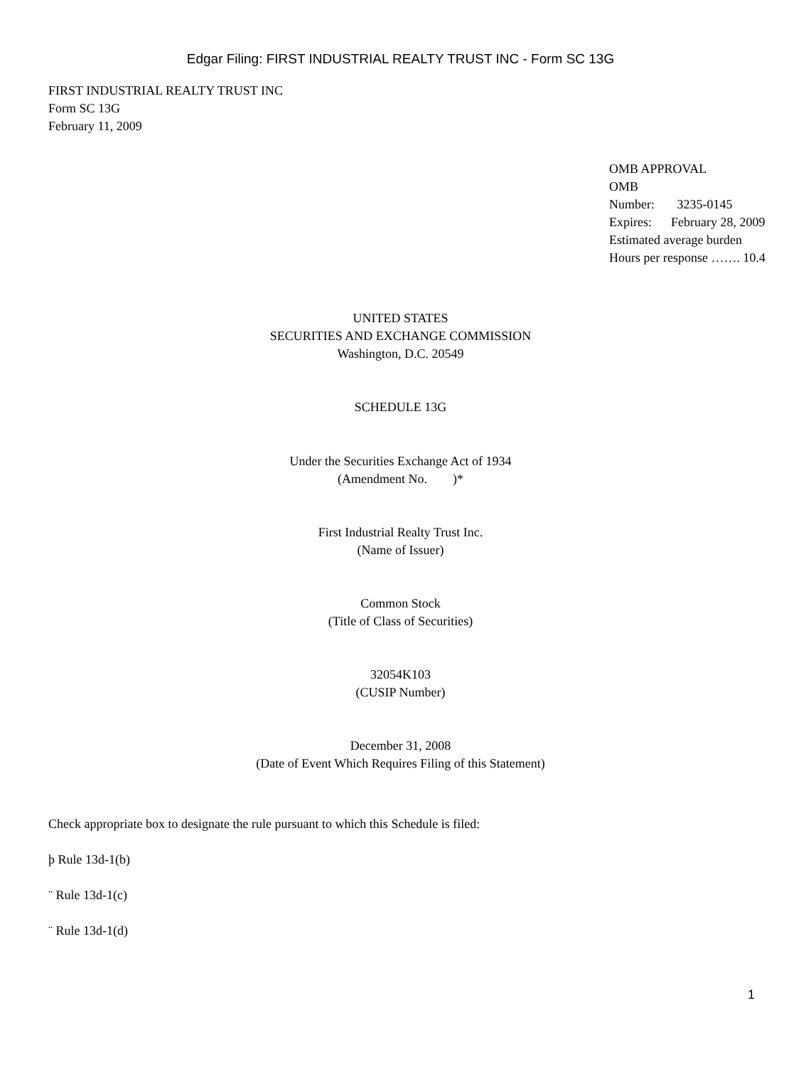Edgar Filing: FIRST INDUSTRIAL REALTY TRUST INC - Form SC 13G
FIRST INDUSTRIAL REALTY TRUST INC
Form SC 13G
February 11, 2009
OMB APPROVAL
OMB
Number: 3235-0145
Expires: February 28, 2009
Estimated average burden
Hours per response ……. 10.4
UNITED STATES
SECURITIES AND EXCHANGE COMMISSION
Washington, D.C. 20549
SCHEDULE 13G
Under the Securities Exchange Act of 1934
(Amendment No. )*
First Industrial Realty Trust Inc.
(Name of Issuer)
Common Stock
(Title of Class of Securities)
32054K103
(CUSIP Number)
December 31, 2008
(Date of Event Which Requires Filing of this Statement)
Check appropriate box to designate the rule pursuant to which this Schedule is filed:
þ Rule 13d-1(b)
¨ Rule 13d-1(c)
¨ Rule 13d-1(d)
1